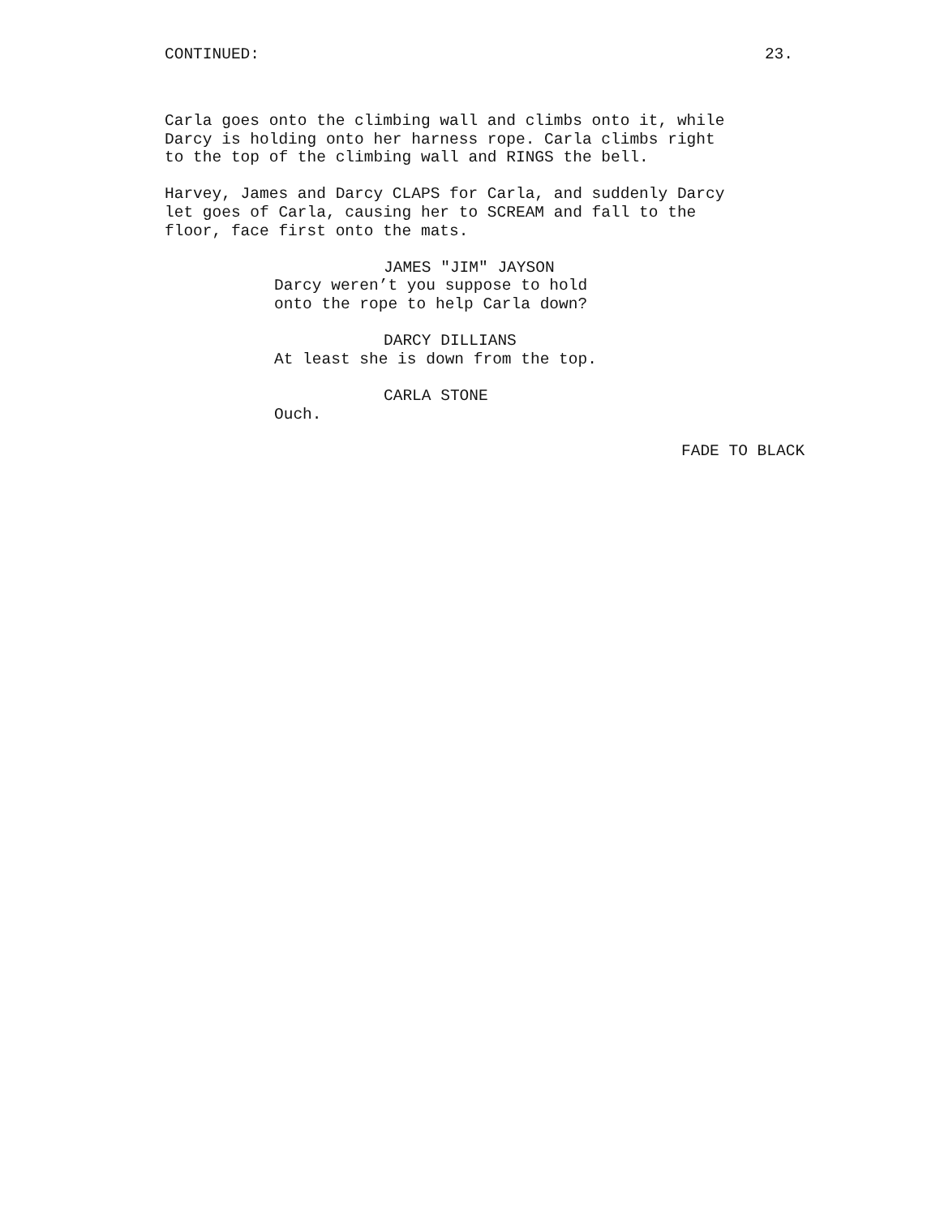CONTINUED: 23.
Carla goes onto the climbing wall and climbs onto it, while Darcy is holding onto her harness rope. Carla climbs right to the top of the climbing wall and RINGS the bell.
Harvey, James and Darcy CLAPS for Carla, and suddenly Darcy let goes of Carla, causing her to SCREAM and fall to the floor, face first onto the mats.
JAMES "JIM" JAYSON Darcy weren’t you suppose to hold onto the rope to help Carla down?
DARCY DILLIANS At least she is down from the top.
CARLA STONE Ouch.
FADE TO BLACK